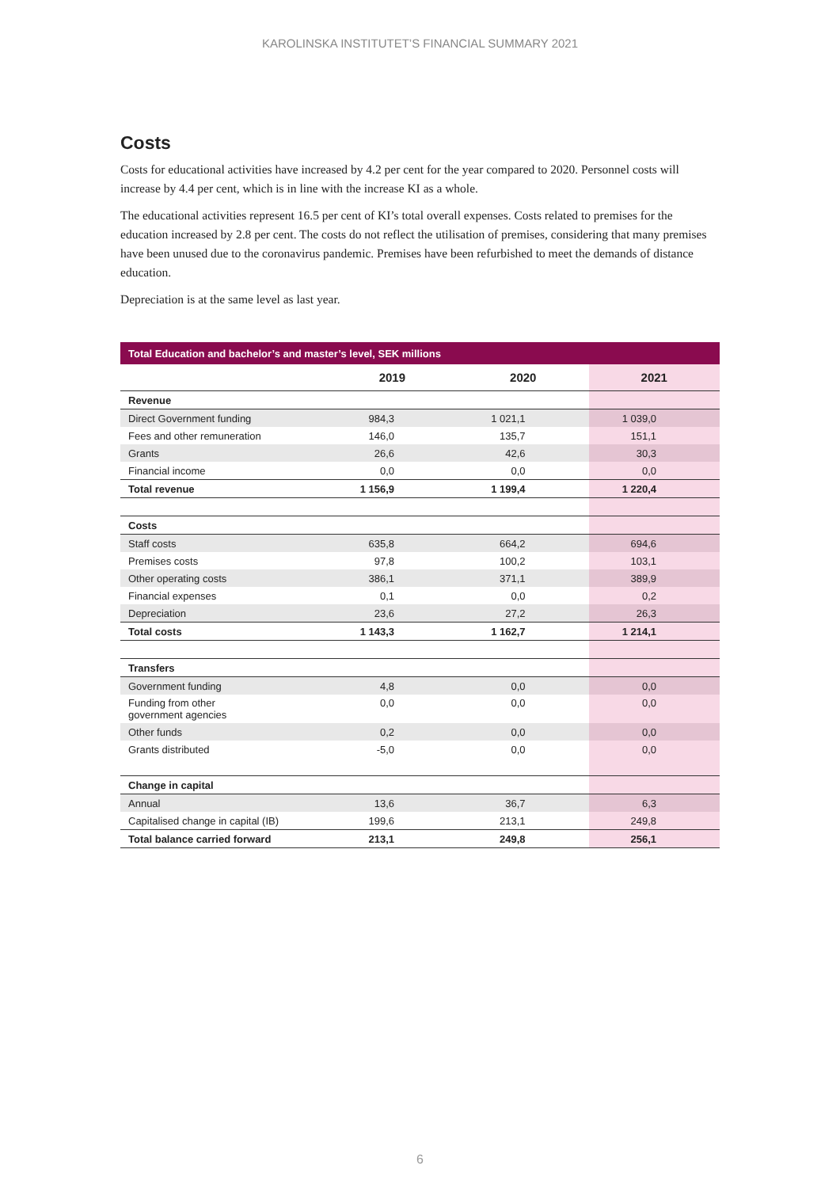KAROLINSKA INSTITUTET’S FINANCIAL SUMMARY 2021
Costs
Costs for educational activities have increased by 4.2 per cent for the year compared to 2020. Personnel costs will increase by 4.4 per cent, which is in line with the increase KI as a whole.
The educational activities represent 16.5 per cent of KI’s total overall expenses. Costs related to premises for the education increased by 2.8 per cent. The costs do not reflect the utilisation of premises, considering that many premises have been unused due to the coronavirus pandemic. Premises have been refurbished to meet the demands of distance education.
Depreciation is at the same level as last year.
| Total Education and bachelor’s and master’s level, SEK millions | | | |
| --- | --- | --- | --- |
| | 2019 | 2020 | 2021 |
| Revenue | | | |
| Direct Government funding | 984,3 | 1 021,1 | 1 039,0 |
| Fees and other remuneration | 146,0 | 135,7 | 151,1 |
| Grants | 26,6 | 42,6 | 30,3 |
| Financial income | 0,0 | 0,0 | 0,0 |
| Total revenue | 1 156,9 | 1 199,4 | 1 220,4 |
| Costs | | | |
| Staff costs | 635,8 | 664,2 | 694,6 |
| Premises costs | 97,8 | 100,2 | 103,1 |
| Other operating costs | 386,1 | 371,1 | 389,9 |
| Financial expenses | 0,1 | 0,0 | 0,2 |
| Depreciation | 23,6 | 27,2 | 26,3 |
| Total costs | 1 143,3 | 1 162,7 | 1 214,1 |
| Transfers | | | |
| Government funding | 4,8 | 0,0 | 0,0 |
| Funding from other government agencies | 0,0 | 0,0 | 0,0 |
| Other funds | 0,2 | 0,0 | 0,0 |
| Grants distributed | -5,0 | 0,0 | 0,0 |
| Change in capital | | | |
| Annual | 13,6 | 36,7 | 6,3 |
| Capitalised change in capital (IB) | 199,6 | 213,1 | 249,8 |
| Total balance carried forward | 213,1 | 249,8 | 256,1 |
6